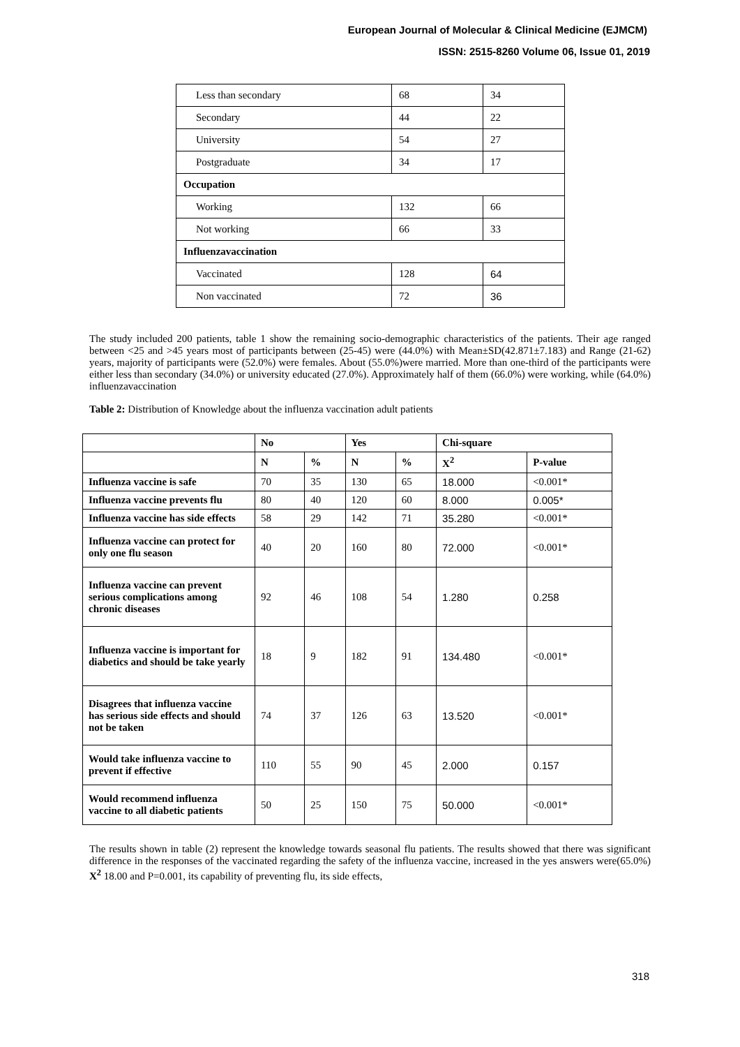European Journal of Molecular & Clinical Medicine (EJMCM)
ISSN: 2515-8260 Volume 06, Issue 01, 2019
| Less than secondary | 68 | 34 |
| Secondary | 44 | 22 |
| University | 54 | 27 |
| Postgraduate | 34 | 17 |
| Occupation | | |
| Working | 132 | 66 |
| Not working | 66 | 33 |
| Influenzavaccination | | |
| Vaccinated | 128 | 64 |
| Non vaccinated | 72 | 36 |
The study included 200 patients, table 1 show the remaining socio-demographic characteristics of the patients. Their age ranged between <25 and >45 years most of participants between (25-45) were (44.0%) with Mean±SD(42.871±7.183) and Range (21-62) years, majority of participants were (52.0%) were females. About (55.0%)were married. More than one-third of the participants were either less than secondary (34.0%) or university educated (27.0%). Approximately half of them (66.0%) were working, while (64.0%) influenzavaccination
Table 2: Distribution of Knowledge about the influenza vaccination adult patients
| | No | | Yes | | Chi-square | |
| --- | --- | --- | --- | --- | --- | --- |
| | N | % | N | % | X<sup>2</sup> | P-value |
| Influenza vaccine is safe | 70 | 35 | 130 | 65 | 18.000 | <0.001* |
| Influenza vaccine prevents flu | 80 | 40 | 120 | 60 | 8.000 | 0.005* |
| Influenza vaccine has side effects | 58 | 29 | 142 | 71 | 35.280 | <0.001* |
| Influenza vaccine can protect for only one flu season | 40 | 20 | 160 | 80 | 72.000 | <0.001* |
| Influenza vaccine can prevent serious complications among chronic diseases | 92 | 46 | 108 | 54 | 1.280 | 0.258 |
| Influenza vaccine is important for diabetics and should be take yearly | 18 | 9 | 182 | 91 | 134.480 | <0.001* |
| Disagrees that influenza vaccine has serious side effects and should not be taken | 74 | 37 | 126 | 63 | 13.520 | <0.001* |
| Would take influenza vaccine to prevent if effective | 110 | 55 | 90 | 45 | 2.000 | 0.157 |
| Would recommend influenza vaccine to all diabetic patients | 50 | 25 | 150 | 75 | 50.000 | <0.001* |
The results shown in table (2) represent the knowledge towards seasonal flu patients. The results showed that there was significant difference in the responses of the vaccinated regarding the safety of the influenza vaccine, increased in the yes answers were(65.0%) X<sup>2</sup> 18.00 and P=0.001, its capability of preventing flu, its side effects,
318